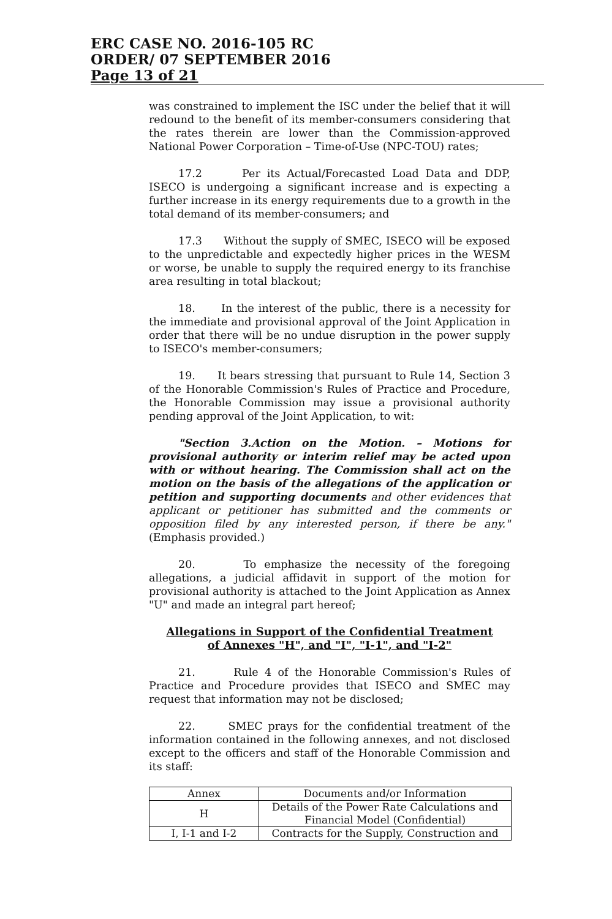ERC CASE NO. 2016-105 RC
ORDER/ 07 SEPTEMBER 2016
Page 13 of 21
was constrained to implement the ISC under the belief that it will redound to the benefit of its member-consumers considering that the rates therein are lower than the Commission-approved National Power Corporation – Time-of-Use (NPC-TOU) rates;
17.2 Per its Actual/Forecasted Load Data and DDP, ISECO is undergoing a significant increase and is expecting a further increase in its energy requirements due to a growth in the total demand of its member-consumers; and
17.3 Without the supply of SMEC, ISECO will be exposed to the unpredictable and expectedly higher prices in the WESM or worse, be unable to supply the required energy to its franchise area resulting in total blackout;
18. In the interest of the public, there is a necessity for the immediate and provisional approval of the Joint Application in order that there will be no undue disruption in the power supply to ISECO's member-consumers;
19. It bears stressing that pursuant to Rule 14, Section 3 of the Honorable Commission's Rules of Practice and Procedure, the Honorable Commission may issue a provisional authority pending approval of the Joint Application, to wit:
"Section 3.Action on the Motion. – Motions for provisional authority or interim relief may be acted upon with or without hearing. The Commission shall act on the motion on the basis of the allegations of the application or petition and supporting documents and other evidences that applicant or petitioner has submitted and the comments or opposition filed by any interested person, if there be any." (Emphasis provided.)
20. To emphasize the necessity of the foregoing allegations, a judicial affidavit in support of the motion for provisional authority is attached to the Joint Application as Annex "U" and made an integral part hereof;
Allegations in Support of the Confidential Treatment
of Annexes "H", and "I", "I-1", and "I-2"
21. Rule 4 of the Honorable Commission's Rules of Practice and Procedure provides that ISECO and SMEC may request that information may not be disclosed;
22. SMEC prays for the confidential treatment of the information contained in the following annexes, and not disclosed except to the officers and staff of the Honorable Commission and its staff:
| Annex | Documents and/or Information |
| --- | --- |
| H | Details of the Power Rate Calculations and Financial Model (Confidential) |
| I, I-1 and I-2 | Contracts for the Supply, Construction and |